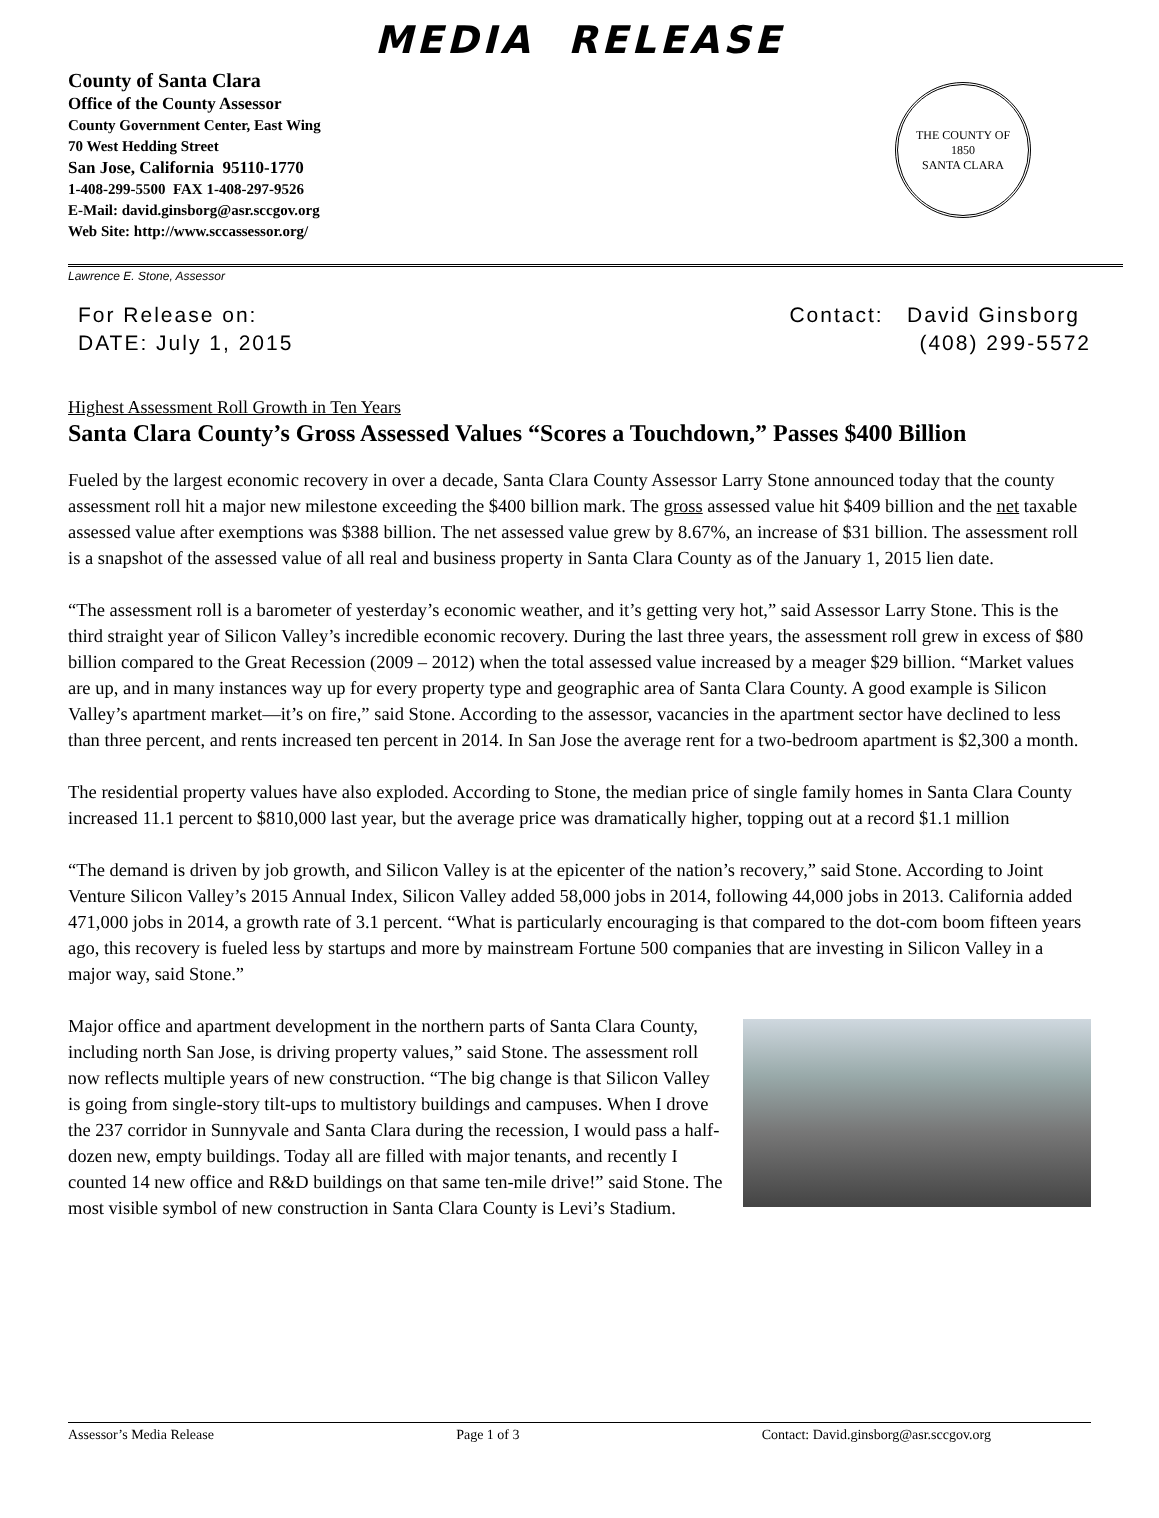MEDIA RELEASE
County of Santa Clara
Office of the County Assessor
County Government Center, East Wing
70 West Hedding Street
San Jose, California 95110-1770
1-408-299-5500 FAX 1-408-297-9526
E-Mail: david.ginsborg@asr.sccgov.org
Web Site: http://www.sccassessor.org/
THE COUNTY OF
1850
SANTA CLARA
Lawrence E. Stone, Assessor
For Release on:
DATE: July 1, 2015
Contact: David Ginsborg
(408) 299-5572
Highest Assessment Roll Growth in Ten Years
Santa Clara County’s Gross Assessed Values “Scores a Touchdown,” Passes $400 Billion
Fueled by the largest economic recovery in over a decade, Santa Clara County Assessor Larry Stone announced today that the county assessment roll hit a major new milestone exceeding the $400 billion mark. The gross assessed value hit $409 billion and the net taxable assessed value after exemptions was $388 billion. The net assessed value grew by 8.67%, an increase of $31 billion. The assessment roll is a snapshot of the assessed value of all real and business property in Santa Clara County as of the January 1, 2015 lien date.
“The assessment roll is a barometer of yesterday’s economic weather, and it’s getting very hot,” said Assessor Larry Stone. This is the third straight year of Silicon Valley’s incredible economic recovery. During the last three years, the assessment roll grew in excess of $80 billion compared to the Great Recession (2009 – 2012) when the total assessed value increased by a meager $29 billion. “Market values are up, and in many instances way up for every property type and geographic area of Santa Clara County. A good example is Silicon Valley’s apartment market—it’s on fire,” said Stone. According to the assessor, vacancies in the apartment sector have declined to less than three percent, and rents increased ten percent in 2014. In San Jose the average rent for a two-bedroom apartment is $2,300 a month.
The residential property values have also exploded. According to Stone, the median price of single family homes in Santa Clara County increased 11.1 percent to $810,000 last year, but the average price was dramatically higher, topping out at a record $1.1 million
“The demand is driven by job growth, and Silicon Valley is at the epicenter of the nation’s recovery,” said Stone. According to Joint Venture Silicon Valley’s 2015 Annual Index, Silicon Valley added 58,000 jobs in 2014, following 44,000 jobs in 2013. California added 471,000 jobs in 2014, a growth rate of 3.1 percent. “What is particularly encouraging is that compared to the dot-com boom fifteen years ago, this recovery is fueled less by startups and more by mainstream Fortune 500 companies that are investing in Silicon Valley in a major way, said Stone.”
Major office and apartment development in the northern parts of Santa Clara County, including north San Jose, is driving property values,” said Stone. The assessment roll now reflects multiple years of new construction. “The big change is that Silicon Valley is going from single-story tilt-ups to multistory buildings and campuses. When I drove the 237 corridor in Sunnyvale and Santa Clara during the recession, I would pass a half-dozen new, empty buildings. Today all are filled with major tenants, and recently I counted 14 new office and R&D buildings on that same ten-mile drive!” said Stone. The most visible symbol of new construction in Santa Clara County is Levi’s Stadium.
Assessor’s Media Release Page 1 of 3 Contact: David.ginsborg@asr.sccgov.org